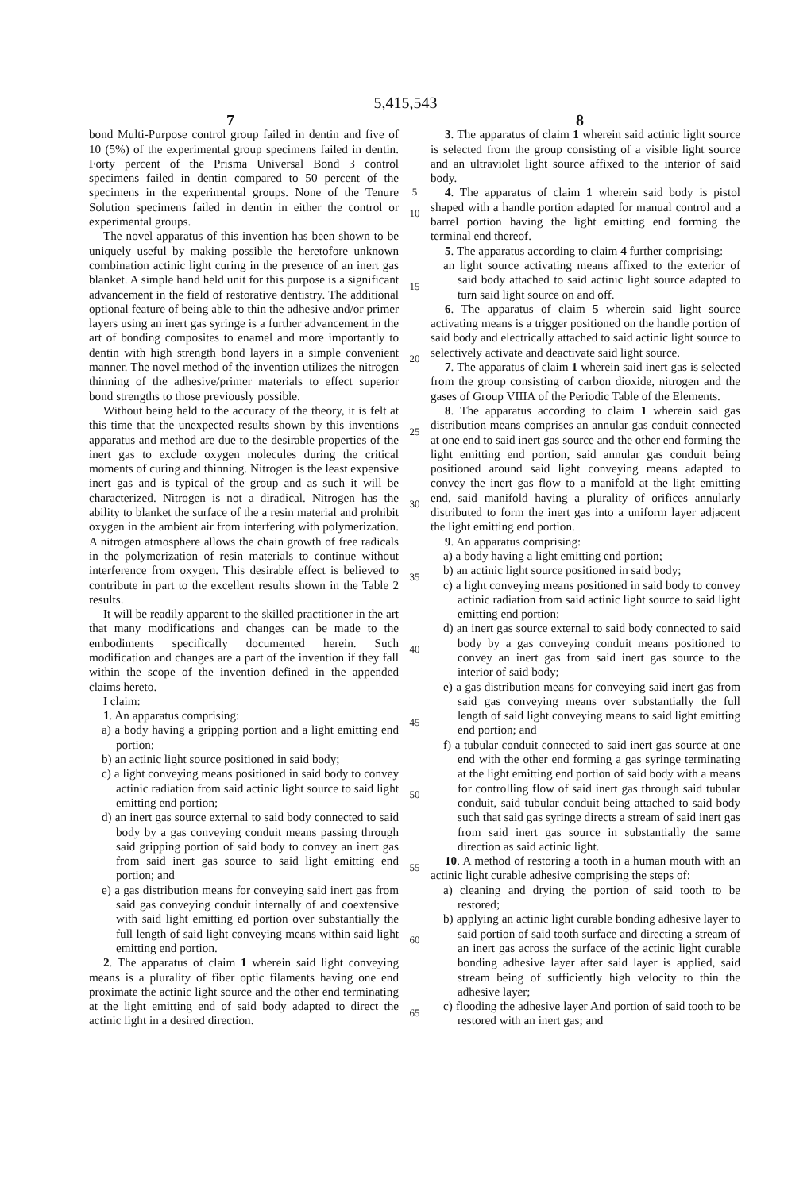5,415,543
7 8
bond Multi-Purpose control group failed in dentin and five of 10 (5%) of the experimental group specimens failed in dentin. Forty percent of the Prisma Universal Bond 3 control specimens failed in dentin compared to 50 percent of the specimens in the experimental groups. None of the Tenure Solution specimens failed in dentin in either the control or experimental groups.
The novel apparatus of this invention has been shown to be uniquely useful by making possible the heretofore unknown combination actinic light curing in the presence of an inert gas blanket. A simple hand held unit for this purpose is a significant advancement in the field of restorative dentistry. The additional optional feature of being able to thin the adhesive and/or primer layers using an inert gas syringe is a further advancement in the art of bonding composites to enamel and more importantly to dentin with high strength bond layers in a simple convenient manner. The novel method of the invention utilizes the nitrogen thinning of the adhesive/primer materials to effect superior bond strengths to those previously possible.
Without being held to the accuracy of the theory, it is felt at this time that the unexpected results shown by this inventions apparatus and method are due to the desirable properties of the inert gas to exclude oxygen molecules during the critical moments of curing and thinning. Nitrogen is the least expensive inert gas and is typical of the group and as such it will be characterized. Nitrogen is not a diradical. Nitrogen has the ability to blanket the surface of the a resin material and prohibit oxygen in the ambient air from interfering with polymerization. A nitrogen atmosphere allows the chain growth of free radicals in the polymerization of resin materials to continue without interference from oxygen. This desirable effect is believed to contribute in part to the excellent results shown in the Table 2 results.
It will be readily apparent to the skilled practitioner in the art that many modifications and changes can be made to the embodiments specifically documented herein. Such modification and changes are a part of the invention if they fall within the scope of the invention defined in the appended claims hereto.
I claim:
1. An apparatus comprising:
a) a body having a gripping portion and a light emitting end portion;
b) an actinic light source positioned in said body;
c) a light conveying means positioned in said body to convey actinic radiation from said actinic light source to said light emitting end portion;
d) an inert gas source external to said body connected to said body by a gas conveying conduit means passing through said gripping portion of said body to convey an inert gas from said inert gas source to said light emitting end portion; and
e) a gas distribution means for conveying said inert gas from said gas conveying conduit internally of and coextensive with said light emitting ed portion over substantially the full length of said light conveying means within said light emitting end portion.
2. The apparatus of claim 1 wherein said light conveying means is a plurality of fiber optic filaments having one end proximate the actinic light source and the other end terminating at the light emitting end of said body adapted to direct the actinic light in a desired direction.
5
10
15
20
25
30
35
40
45
50
55
60
65
3. The apparatus of claim 1 wherein said actinic light source is selected from the group consisting of a visible light source and an ultraviolet light source affixed to the interior of said body.
4. The apparatus of claim 1 wherein said body is pistol shaped with a handle portion adapted for manual control and a barrel portion having the light emitting end forming the terminal end thereof.
5. The apparatus according to claim 4 further comprising:
an light source activating means affixed to the exterior of said body attached to said actinic light source adapted to turn said light source on and off.
6. The apparatus of claim 5 wherein said light source activating means is a trigger positioned on the handle portion of said body and electrically attached to said actinic light source to selectively activate and deactivate said light source.
7. The apparatus of claim 1 wherein said inert gas is selected from the group consisting of carbon dioxide, nitrogen and the gases of Group VIIIA of the Periodic Table of the Elements.
8. The apparatus according to claim 1 wherein said gas distribution means comprises an annular gas conduit connected at one end to said inert gas source and the other end forming the light emitting end portion, said annular gas conduit being positioned around said light conveying means adapted to convey the inert gas flow to a manifold at the light emitting end, said manifold having a plurality of orifices annularly distributed to form the inert gas into a uniform layer adjacent the light emitting end portion.
9. An apparatus comprising:
a) a body having a light emitting end portion;
b) an actinic light source positioned in said body;
c) a light conveying means positioned in said body to convey actinic radiation from said actinic light source to said light emitting end portion;
d) an inert gas source external to said body connected to said body by a gas conveying conduit means positioned to convey an inert gas from said inert gas source to the interior of said body;
e) a gas distribution means for conveying said inert gas from said gas conveying means over substantially the full length of said light conveying means to said light emitting end portion; and
f) a tubular conduit connected to said inert gas source at one end with the other end forming a gas syringe terminating at the light emitting end portion of said body with a means for controlling flow of said inert gas through said tubular conduit, said tubular conduit being attached to said body such that said gas syringe directs a stream of said inert gas from said inert gas source in substantially the same direction as said actinic light.
10. A method of restoring a tooth in a human mouth with an actinic light curable adhesive comprising the steps of:
a) cleaning and drying the portion of said tooth to be restored;
b) applying an actinic light curable bonding adhesive layer to said portion of said tooth surface and directing a stream of an inert gas across the surface of the actinic light curable bonding adhesive layer after said layer is applied, said stream being of sufficiently high velocity to thin the adhesive layer;
c) flooding the adhesive layer And portion of said tooth to be restored with an inert gas; and